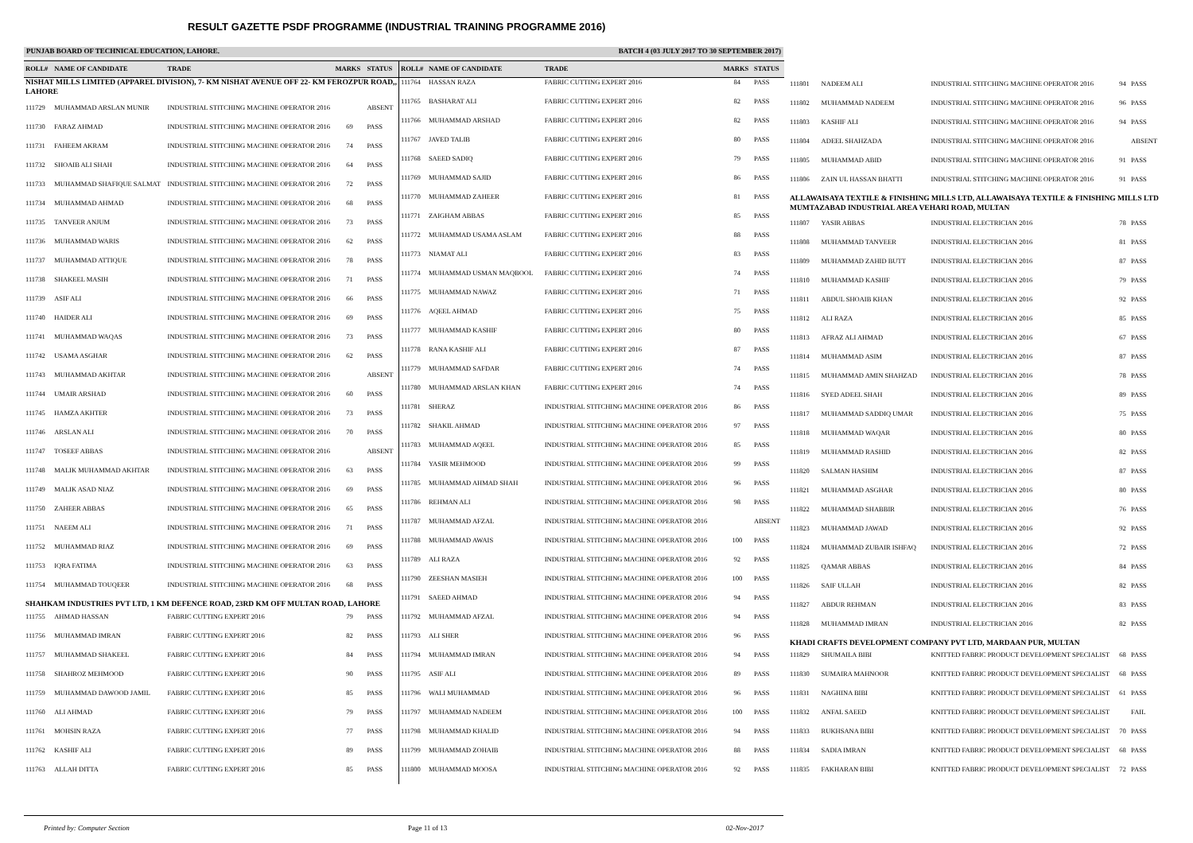RESULT GAZETTE PSDF PROGRAMME (INDUSTRIAL TRAINING PROGRAMME 2016)
PUNJAB BOARD OF TECHNICAL EDUCATION, LAHORE. BATCH 4 (03 JULY 2017 TO 30 SEPTEMBER 2017)
| ROLL# | NAME OF CANDIDATE | TRADE | MARKS | STATUS |
| --- | --- | --- | --- | --- |
| NISHAT MILLS LIMITED (APPAREL DIVISION), 7- KM NISHAT AVENUE OFF 22- KM FEROZPUR ROAD,, LAHORE | | | | |
| 111729 | MUHAMMAD ARSLAN MUNIR | INDUSTRIAL STITCHING MACHINE OPERATOR 2016 | | ABSENT |
| 111730 | FARAZ AHMAD | INDUSTRIAL STITCHING MACHINE OPERATOR 2016 | 69 | PASS |
| 111731 | FAHEEM AKRAM | INDUSTRIAL STITCHING MACHINE OPERATOR 2016 | 74 | PASS |
| 111732 | SHOAIB ALI SHAH | INDUSTRIAL STITCHING MACHINE OPERATOR 2016 | 64 | PASS |
| 111733 | MUHAMMAD SHAFIQUE SALMAT | INDUSTRIAL STITCHING MACHINE OPERATOR 2016 | 72 | PASS |
| 111734 | MUHAMMAD AHMAD | INDUSTRIAL STITCHING MACHINE OPERATOR 2016 | 68 | PASS |
| 111735 | TANVEER ANJUM | INDUSTRIAL STITCHING MACHINE OPERATOR 2016 | 73 | PASS |
| 111736 | MUHAMMAD WARIS | INDUSTRIAL STITCHING MACHINE OPERATOR 2016 | 62 | PASS |
| 111737 | MUHAMMAD ATTIQUE | INDUSTRIAL STITCHING MACHINE OPERATOR 2016 | 78 | PASS |
| 111738 | SHAKEEL MASIH | INDUSTRIAL STITCHING MACHINE OPERATOR 2016 | 71 | PASS |
| 111739 | ASIF ALI | INDUSTRIAL STITCHING MACHINE OPERATOR 2016 | 66 | PASS |
| 111740 | HAIDER ALI | INDUSTRIAL STITCHING MACHINE OPERATOR 2016 | 69 | PASS |
| 111741 | MUHAMMAD WAQAS | INDUSTRIAL STITCHING MACHINE OPERATOR 2016 | 73 | PASS |
| 111742 | USAMA ASGHAR | INDUSTRIAL STITCHING MACHINE OPERATOR 2016 | 62 | PASS |
| 111743 | MUHAMMAD AKHTAR | INDUSTRIAL STITCHING MACHINE OPERATOR 2016 | | ABSENT |
| 111744 | UMAIR ARSHAD | INDUSTRIAL STITCHING MACHINE OPERATOR 2016 | 60 | PASS |
| 111745 | HAMZA AKHTER | INDUSTRIAL STITCHING MACHINE OPERATOR 2016 | 73 | PASS |
| 111746 | ARSLAN ALI | INDUSTRIAL STITCHING MACHINE OPERATOR 2016 | 70 | PASS |
| 111747 | TOSEEF ABBAS | INDUSTRIAL STITCHING MACHINE OPERATOR 2016 | | ABSENT |
| 111748 | MALIK MUHAMMAD AKHTAR | INDUSTRIAL STITCHING MACHINE OPERATOR 2016 | 63 | PASS |
| 111749 | MALIK ASAD NIAZ | INDUSTRIAL STITCHING MACHINE OPERATOR 2016 | 69 | PASS |
| 111750 | ZAHEER ABBAS | INDUSTRIAL STITCHING MACHINE OPERATOR 2016 | 65 | PASS |
| 111751 | NAEEM ALI | INDUSTRIAL STITCHING MACHINE OPERATOR 2016 | 71 | PASS |
| 111752 | MUHAMMAD RIAZ | INDUSTRIAL STITCHING MACHINE OPERATOR 2016 | 69 | PASS |
| 111753 | IQRA FATIMA | INDUSTRIAL STITCHING MACHINE OPERATOR 2016 | 63 | PASS |
| 111754 | MUHAMMAD TOUQEER | INDUSTRIAL STITCHING MACHINE OPERATOR 2016 | 68 | PASS |
| SHAHKAM INDUSTRIES PVT LTD, 1 KM DEFENCE ROAD, 23RD KM OFF MULTAN ROAD, LAHORE | | | | |
| 111755 | AHMAD HASSAN | FABRIC CUTTING EXPERT 2016 | 79 | PASS |
| 111756 | MUHAMMAD IMRAN | FABRIC CUTTING EXPERT 2016 | 82 | PASS |
| 111757 | MUHAMMAD SHAKEEL | FABRIC CUTTING EXPERT 2016 | 84 | PASS |
| 111758 | SHAHROZ MEHMOOD | FABRIC CUTTING EXPERT 2016 | 90 | PASS |
| 111759 | MUHAMMAD DAWOOD JAMIL | FABRIC CUTTING EXPERT 2016 | 85 | PASS |
| 111760 | ALI AHMAD | FABRIC CUTTING EXPERT 2016 | 79 | PASS |
| 111761 | MOHSIN RAZA | FABRIC CUTTING EXPERT 2016 | 77 | PASS |
| 111762 | KASHIF ALI | FABRIC CUTTING EXPERT 2016 | 89 | PASS |
| 111763 | ALLAH DITTA | FABRIC CUTTING EXPERT 2016 | 85 | PASS |
| ROLL# | NAME OF CANDIDATE | TRADE | MARKS | STATUS |
| --- | --- | --- | --- | --- |
| 111764 | HASSAN RAZA | FABRIC CUTTING EXPERT 2016 | 84 | PASS |
| 111765 | BASHARAT ALI | FABRIC CUTTING EXPERT 2016 | 82 | PASS |
| 111766 | MUHAMMAD ARSHAD | FABRIC CUTTING EXPERT 2016 | 82 | PASS |
| 111767 | JAVED TALIB | FABRIC CUTTING EXPERT 2016 | 80 | PASS |
| 111768 | SAEED SADIQ | FABRIC CUTTING EXPERT 2016 | 79 | PASS |
| 111769 | MUHAMMAD SAJID | FABRIC CUTTING EXPERT 2016 | 86 | PASS |
| 111770 | MUHAMMAD ZAHEER | FABRIC CUTTING EXPERT 2016 | 81 | PASS |
| 111771 | ZAIGHAM ABBAS | FABRIC CUTTING EXPERT 2016 | 85 | PASS |
| 111772 | MUHAMMAD USAMA ASLAM | FABRIC CUTTING EXPERT 2016 | 88 | PASS |
| 111773 | NIAMAT ALI | FABRIC CUTTING EXPERT 2016 | 83 | PASS |
| 111774 | MUHAMMAD USMAN MAQBOOL | FABRIC CUTTING EXPERT 2016 | 74 | PASS |
| 111775 | MUHAMMAD NAWAZ | FABRIC CUTTING EXPERT 2016 | 71 | PASS |
| 111776 | AQEEL AHMAD | FABRIC CUTTING EXPERT 2016 | 75 | PASS |
| 111777 | MUHAMMAD KASHIF | FABRIC CUTTING EXPERT 2016 | 80 | PASS |
| 111778 | RANA KASHIF ALI | FABRIC CUTTING EXPERT 2016 | 87 | PASS |
| 111779 | MUHAMMAD SAFDAR | FABRIC CUTTING EXPERT 2016 | 74 | PASS |
| 111780 | MUHAMMAD ARSLAN KHAN | FABRIC CUTTING EXPERT 2016 | 74 | PASS |
| 111781 | SHERAZ | INDUSTRIAL STITCHING MACHINE OPERATOR 2016 | 86 | PASS |
| 111782 | SHAKIL AHMAD | INDUSTRIAL STITCHING MACHINE OPERATOR 2016 | 97 | PASS |
| 111783 | MUHAMMAD AQEEL | INDUSTRIAL STITCHING MACHINE OPERATOR 2016 | 85 | PASS |
| 111784 | YASIR MEHMOOD | INDUSTRIAL STITCHING MACHINE OPERATOR 2016 | 99 | PASS |
| 111785 | MUHAMMAD AHMAD SHAH | INDUSTRIAL STITCHING MACHINE OPERATOR 2016 | 96 | PASS |
| 111786 | REHMAN ALI | INDUSTRIAL STITCHING MACHINE OPERATOR 2016 | 98 | PASS |
| 111787 | MUHAMMAD AFZAL | INDUSTRIAL STITCHING MACHINE OPERATOR 2016 | | ABSENT |
| 111788 | MUHAMMAD AWAIS | INDUSTRIAL STITCHING MACHINE OPERATOR 2016 | 100 | PASS |
| 111789 | ALI RAZA | INDUSTRIAL STITCHING MACHINE OPERATOR 2016 | 92 | PASS |
| 111790 | ZEESHAN MASIEH | INDUSTRIAL STITCHING MACHINE OPERATOR 2016 | 100 | PASS |
| 111791 | SAEED AHMAD | INDUSTRIAL STITCHING MACHINE OPERATOR 2016 | 94 | PASS |
| 111792 | MUHAMMAD AFZAL | INDUSTRIAL STITCHING MACHINE OPERATOR 2016 | 94 | PASS |
| 111793 | ALI SHER | INDUSTRIAL STITCHING MACHINE OPERATOR 2016 | 96 | PASS |
| 111794 | MUHAMMAD IMRAN | INDUSTRIAL STITCHING MACHINE OPERATOR 2016 | 94 | PASS |
| 111795 | ASIF ALI | INDUSTRIAL STITCHING MACHINE OPERATOR 2016 | 89 | PASS |
| 111796 | WALI MUHAMMAD | INDUSTRIAL STITCHING MACHINE OPERATOR 2016 | 96 | PASS |
| 111797 | MUHAMMAD NADEEM | INDUSTRIAL STITCHING MACHINE OPERATOR 2016 | 100 | PASS |
| 111798 | MUHAMMAD KHALID | INDUSTRIAL STITCHING MACHINE OPERATOR 2016 | 94 | PASS |
| 111799 | MUHAMMAD ZOHAIB | INDUSTRIAL STITCHING MACHINE OPERATOR 2016 | 88 | PASS |
| 111800 | MUHAMMAD MOOSA | INDUSTRIAL STITCHING MACHINE OPERATOR 2016 | 92 | PASS |
| 111801 | NADEEM ALI | INDUSTRIAL STITCHING MACHINE OPERATOR 2016 | 94 | PASS |
| 111802 | MUHAMMAD NADEEM | INDUSTRIAL STITCHING MACHINE OPERATOR 2016 | 96 | PASS |
| 111803 | KASHIF ALI | INDUSTRIAL STITCHING MACHINE OPERATOR 2016 | 94 | PASS |
| 111804 | ADEEL SHAHZADA | INDUSTRIAL STITCHING MACHINE OPERATOR 2016 | | ABSENT |
| 111805 | MUHAMMAD ABID | INDUSTRIAL STITCHING MACHINE OPERATOR 2016 | 91 | PASS |
| 111806 | ZAIN UL HASSAN BHATTI | INDUSTRIAL STITCHING MACHINE OPERATOR 2016 | 91 | PASS |
| ALLAWAISAYA TEXTILE & FINISHING MILLS LTD, ALLAWAISAYA TEXTILE & FINISHING MILLS LTD MUMTAZABAD INDUSTRIAL AREA VEHARI ROAD, MULTAN | | | | |
| 111807 | YASIR ABBAS | INDUSTRIAL ELECTRICIAN 2016 | 78 | PASS |
| 111808 | MUHAMMAD TANVEER | INDUSTRIAL ELECTRICIAN 2016 | 81 | PASS |
| 111809 | MUHAMMAD ZAHID BUTT | INDUSTRIAL ELECTRICIAN 2016 | 87 | PASS |
| 111810 | MUHAMMAD KASHIF | INDUSTRIAL ELECTRICIAN 2016 | 79 | PASS |
| 111811 | ABDUL SHOAIB KHAN | INDUSTRIAL ELECTRICIAN 2016 | 92 | PASS |
| 111812 | ALI RAZA | INDUSTRIAL ELECTRICIAN 2016 | 85 | PASS |
| 111813 | AFRAZ ALI AHMAD | INDUSTRIAL ELECTRICIAN 2016 | 67 | PASS |
| 111814 | MUHAMMAD ASIM | INDUSTRIAL ELECTRICIAN 2016 | 87 | PASS |
| 111815 | MUHAMMAD AMIN SHAHZAD | INDUSTRIAL ELECTRICIAN 2016 | 78 | PASS |
| 111816 | SYED ADEEL SHAH | INDUSTRIAL ELECTRICIAN 2016 | 89 | PASS |
| 111817 | MUHAMMAD SADDIQ UMAR | INDUSTRIAL ELECTRICIAN 2016 | 75 | PASS |
| 111818 | MUHAMMAD WAQAR | INDUSTRIAL ELECTRICIAN 2016 | 80 | PASS |
| 111819 | MUHAMMAD RASHID | INDUSTRIAL ELECTRICIAN 2016 | 82 | PASS |
| 111820 | SALMAN HASHIM | INDUSTRIAL ELECTRICIAN 2016 | 87 | PASS |
| 111821 | MUHAMMAD ASGHAR | INDUSTRIAL ELECTRICIAN 2016 | 80 | PASS |
| 111822 | MUHAMMAD SHABBIR | INDUSTRIAL ELECTRICIAN 2016 | 76 | PASS |
| 111823 | MUHAMMAD JAWAD | INDUSTRIAL ELECTRICIAN 2016 | 92 | PASS |
| 111824 | MUHAMMAD ZUBAIR ISHFAQ | INDUSTRIAL ELECTRICIAN 2016 | 72 | PASS |
| 111825 | QAMAR ABBAS | INDUSTRIAL ELECTRICIAN 2016 | 84 | PASS |
| 111826 | SAIF ULLAH | INDUSTRIAL ELECTRICIAN 2016 | 82 | PASS |
| 111827 | ABDUR REHMAN | INDUSTRIAL ELECTRICIAN 2016 | 83 | PASS |
| 111828 | MUHAMMAD IMRAN | INDUSTRIAL ELECTRICIAN 2016 | 82 | PASS |
| KHADI CRAFTS DEVELOPMENT COMPANY PVT LTD, MARDAAN PUR, MULTAN | | | | |
| 111829 | SHUMAILA BIBI | KNITTED FABRIC PRODUCT DEVELOPMENT SPECIALIST | 68 | PASS |
| 111830 | SUMAIRA MAHNOOR | KNITTED FABRIC PRODUCT DEVELOPMENT SPECIALIST | 68 | PASS |
| 111831 | NAGHINA BIBI | KNITTED FABRIC PRODUCT DEVELOPMENT SPECIALIST | 61 | PASS |
| 111832 | ANFAL SAEED | KNITTED FABRIC PRODUCT DEVELOPMENT SPECIALIST | | FAIL |
| 111833 | RUKHSANA BIBI | KNITTED FABRIC PRODUCT DEVELOPMENT SPECIALIST | 70 | PASS |
| 111834 | SADIA IMRAN | KNITTED FABRIC PRODUCT DEVELOPMENT SPECIALIST | 68 | PASS |
| 111835 | FAKHARAN BIBI | KNITTED FABRIC PRODUCT DEVELOPMENT SPECIALIST | 72 | PASS |
Printed by: Computer Section Page 11 of 13 02-Nov-2017